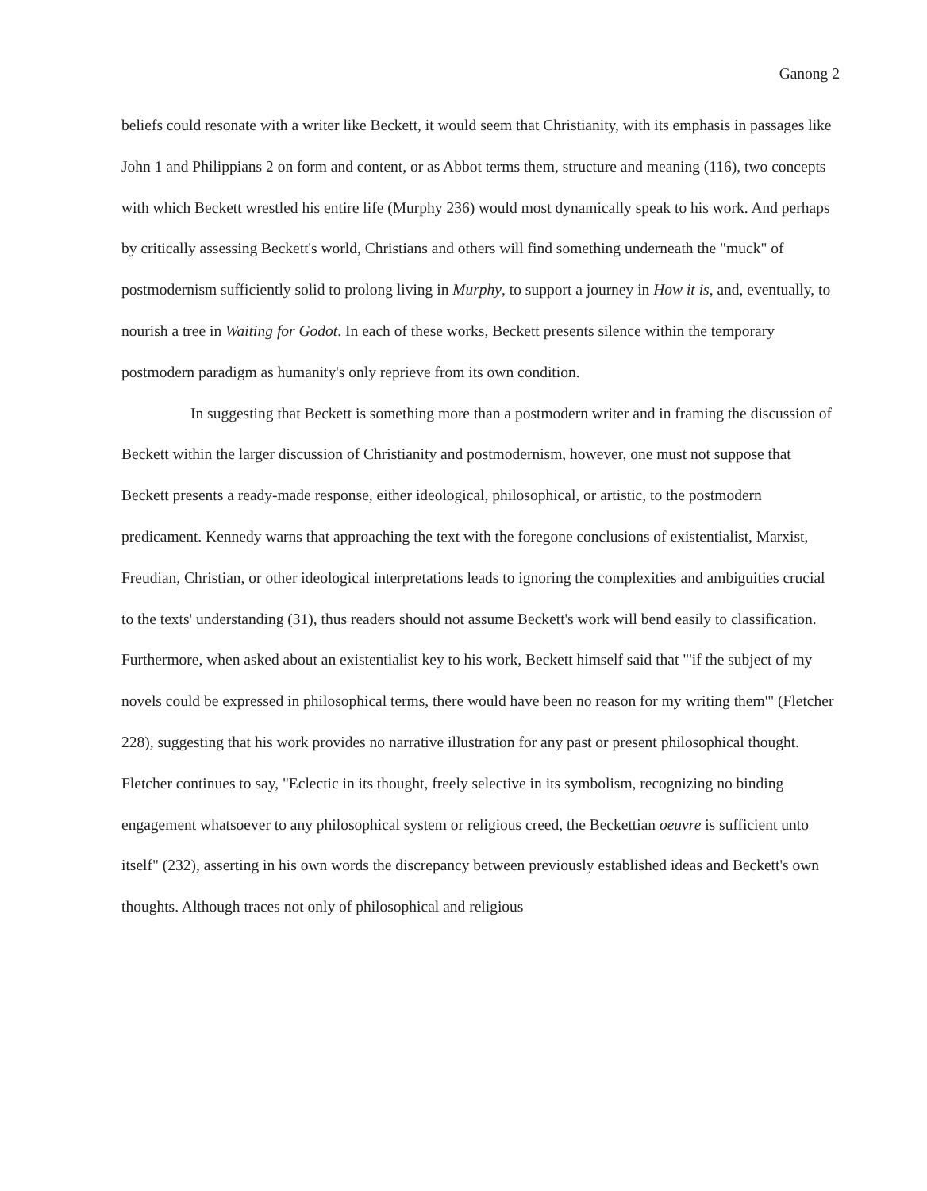Ganong 2
beliefs could resonate with a writer like Beckett, it would seem that Christianity, with its emphasis in passages like John 1 and Philippians 2 on form and content, or as Abbot terms them, structure and meaning (116), two concepts with which Beckett wrestled his entire life (Murphy 236) would most dynamically speak to his work. And perhaps by critically assessing Beckett's world, Christians and others will find something underneath the "muck" of postmodernism sufficiently solid to prolong living in Murphy, to support a journey in How it is, and, eventually, to nourish a tree in Waiting for Godot. In each of these works, Beckett presents silence within the temporary postmodern paradigm as humanity's only reprieve from its own condition.
In suggesting that Beckett is something more than a postmodern writer and in framing the discussion of Beckett within the larger discussion of Christianity and postmodernism, however, one must not suppose that Beckett presents a ready-made response, either ideological, philosophical, or artistic, to the postmodern predicament. Kennedy warns that approaching the text with the foregone conclusions of existentialist, Marxist, Freudian, Christian, or other ideological interpretations leads to ignoring the complexities and ambiguities crucial to the texts' understanding (31), thus readers should not assume Beckett's work will bend easily to classification. Furthermore, when asked about an existentialist key to his work, Beckett himself said that "'if the subject of my novels could be expressed in philosophical terms, there would have been no reason for my writing them'" (Fletcher 228), suggesting that his work provides no narrative illustration for any past or present philosophical thought. Fletcher continues to say, "Eclectic in its thought, freely selective in its symbolism, recognizing no binding engagement whatsoever to any philosophical system or religious creed, the Beckettian oeuvre is sufficient unto itself" (232), asserting in his own words the discrepancy between previously established ideas and Beckett's own thoughts. Although traces not only of philosophical and religious